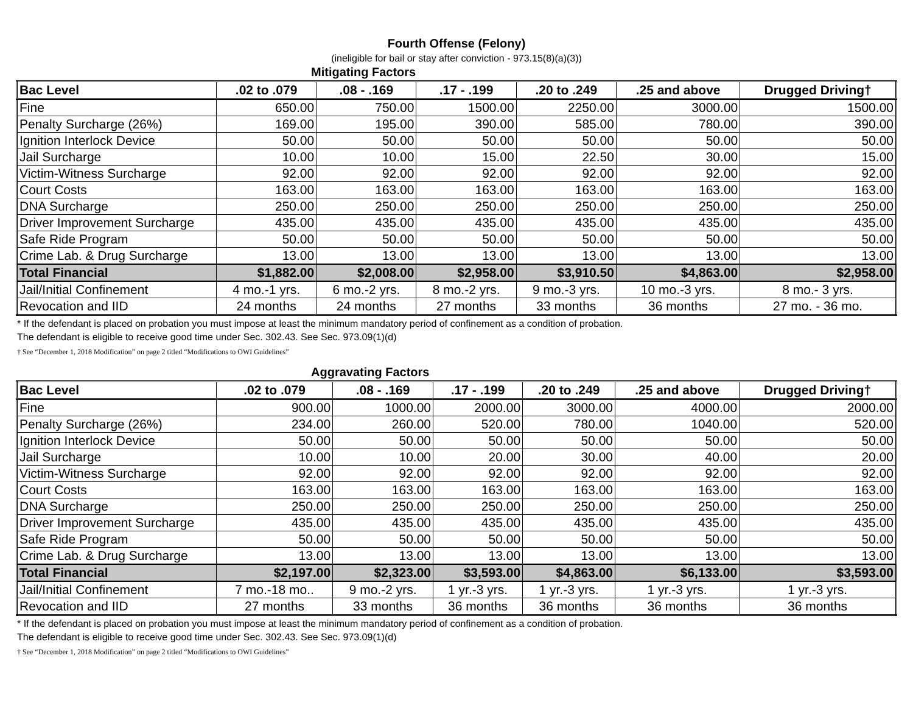Fourth Offense (Felony)
(ineligible for bail or stay after conviction - 973.15(8)(a)(3))
Mitigating Factors
| Bac Level | .02 to .079 | .08 - .169 | .17 - .199 | .20 to .249 | .25 and above | Drugged Driving† |
| --- | --- | --- | --- | --- | --- | --- |
| Fine | 650.00 | 750.00 | 1500.00 | 2250.00 | 3000.00 | 1500.00 |
| Penalty Surcharge (26%) | 169.00 | 195.00 | 390.00 | 585.00 | 780.00 | 390.00 |
| Ignition Interlock Device | 50.00 | 50.00 | 50.00 | 50.00 | 50.00 | 50.00 |
| Jail Surcharge | 10.00 | 10.00 | 15.00 | 22.50 | 30.00 | 15.00 |
| Victim-Witness Surcharge | 92.00 | 92.00 | 92.00 | 92.00 | 92.00 | 92.00 |
| Court Costs | 163.00 | 163.00 | 163.00 | 163.00 | 163.00 | 163.00 |
| DNA Surcharge | 250.00 | 250.00 | 250.00 | 250.00 | 250.00 | 250.00 |
| Driver Improvement Surcharge | 435.00 | 435.00 | 435.00 | 435.00 | 435.00 | 435.00 |
| Safe Ride Program | 50.00 | 50.00 | 50.00 | 50.00 | 50.00 | 50.00 |
| Crime Lab. & Drug Surcharge | 13.00 | 13.00 | 13.00 | 13.00 | 13.00 | 13.00 |
| Total Financial | $1,882.00 | $2,008.00 | $2,958.00 | $3,910.50 | $4,863.00 | $2,958.00 |
| Jail/Initial Confinement | 4 mo.-1 yrs. | 6 mo.-2 yrs. | 8 mo.-2 yrs. | 9 mo.-3 yrs. | 10 mo.-3 yrs. | 8 mo.- 3 yrs. |
| Revocation and IID | 24 months | 24 months | 27 months | 33 months | 36 months | 27 mo. - 36 mo. |
* If the defendant is placed on probation you must impose at least the minimum mandatory period of confinement as a condition of probation.
The defendant is eligible to receive good time under Sec. 302.43. See Sec. 973.09(1)(d)
† See “December 1, 2018 Modification” on page 2 titled “Modifications to OWI Guidelines”
Aggravating Factors
| Bac Level | .02 to .079 | .08 - .169 | .17 - .199 | .20 to .249 | .25 and above | Drugged Driving† |
| --- | --- | --- | --- | --- | --- | --- |
| Fine | 900.00 | 1000.00 | 2000.00 | 3000.00 | 4000.00 | 2000.00 |
| Penalty Surcharge (26%) | 234.00 | 260.00 | 520.00 | 780.00 | 1040.00 | 520.00 |
| Ignition Interlock Device | 50.00 | 50.00 | 50.00 | 50.00 | 50.00 | 50.00 |
| Jail Surcharge | 10.00 | 10.00 | 20.00 | 30.00 | 40.00 | 20.00 |
| Victim-Witness Surcharge | 92.00 | 92.00 | 92.00 | 92.00 | 92.00 | 92.00 |
| Court Costs | 163.00 | 163.00 | 163.00 | 163.00 | 163.00 | 163.00 |
| DNA Surcharge | 250.00 | 250.00 | 250.00 | 250.00 | 250.00 | 250.00 |
| Driver Improvement Surcharge | 435.00 | 435.00 | 435.00 | 435.00 | 435.00 | 435.00 |
| Safe Ride Program | 50.00 | 50.00 | 50.00 | 50.00 | 50.00 | 50.00 |
| Crime Lab. & Drug Surcharge | 13.00 | 13.00 | 13.00 | 13.00 | 13.00 | 13.00 |
| Total Financial | $2,197.00 | $2,323.00 | $3,593.00 | $4,863.00 | $6,133.00 | $3,593.00 |
| Jail/Initial Confinement | 7 mo.-18 mo.. | 9 mo.-2 yrs. | 1 yr.-3 yrs. | 1 yr.-3 yrs. | 1 yr.-3 yrs. | 1 yr.-3 yrs. |
| Revocation and IID | 27 months | 33 months | 36 months | 36 months | 36 months | 36 months |
* If the defendant is placed on probation you must impose at least the minimum mandatory period of confinement as a condition of probation.
The defendant is eligible to receive good time under Sec. 302.43. See Sec. 973.09(1)(d)
† See “December 1, 2018 Modification” on page 2 titled “Modifications to OWI Guidelines”